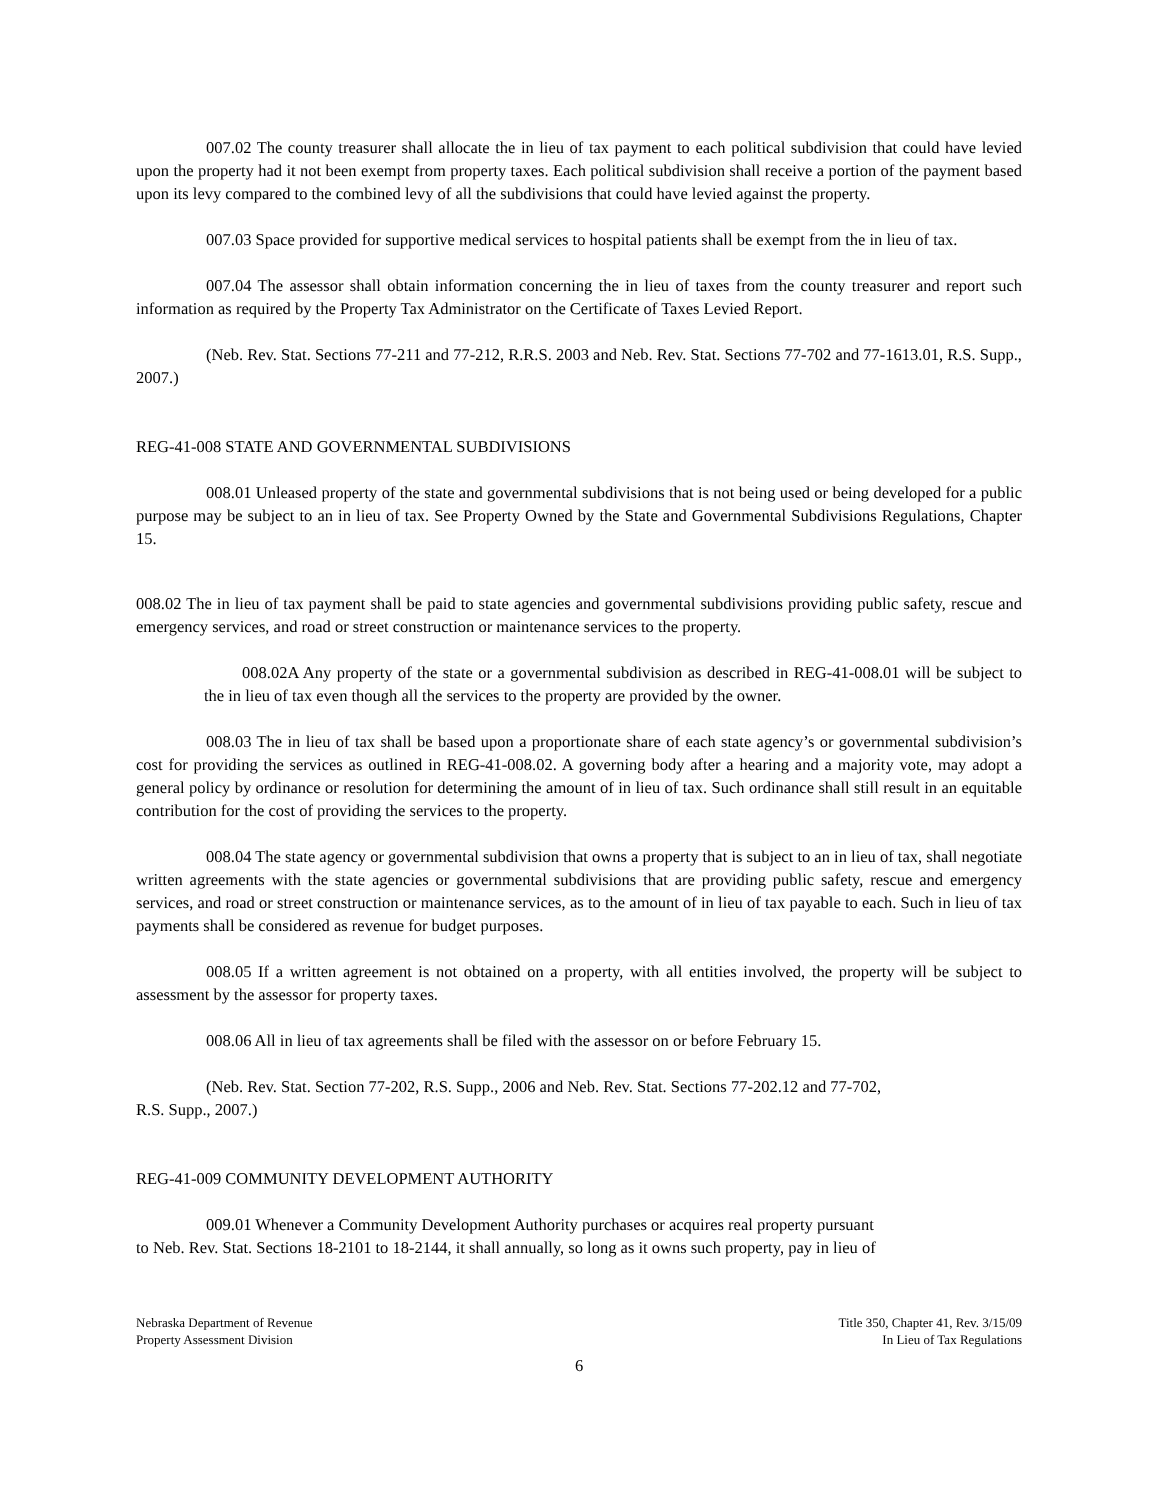007.02 The county treasurer shall allocate the in lieu of tax payment to each political subdivision that could have levied upon the property had it not been exempt from property taxes. Each political subdivision shall receive a portion of the payment based upon its levy compared to the combined levy of all the subdivisions that could have levied against the property.
007.03 Space provided for supportive medical services to hospital patients shall be exempt from the in lieu of tax.
007.04 The assessor shall obtain information concerning the in lieu of taxes from the county treasurer and report such information as required by the Property Tax Administrator on the Certificate of Taxes Levied Report.
(Neb. Rev. Stat. Sections 77-211 and 77-212, R.R.S. 2003 and Neb. Rev. Stat. Sections 77-702 and 77-1613.01, R.S. Supp., 2007.)
REG-41-008 STATE AND GOVERNMENTAL SUBDIVISIONS
008.01 Unleased property of the state and governmental subdivisions that is not being used or being developed for a public purpose may be subject to an in lieu of tax. See Property Owned by the State and Governmental Subdivisions Regulations, Chapter 15.
008.02 The in lieu of tax payment shall be paid to state agencies and governmental subdivisions providing public safety, rescue and emergency services, and road or street construction or maintenance services to the property.
008.02A Any property of the state or a governmental subdivision as described in REG-41-008.01 will be subject to the in lieu of tax even though all the services to the property are provided by the owner.
008.03 The in lieu of tax shall be based upon a proportionate share of each state agency’s or governmental subdivision’s cost for providing the services as outlined in REG-41-008.02. A governing body after a hearing and a majority vote, may adopt a general policy by ordinance or resolution for determining the amount of in lieu of tax. Such ordinance shall still result in an equitable contribution for the cost of providing the services to the property.
008.04 The state agency or governmental subdivision that owns a property that is subject to an in lieu of tax, shall negotiate written agreements with the state agencies or governmental subdivisions that are providing public safety, rescue and emergency services, and road or street construction or maintenance services, as to the amount of in lieu of tax payable to each. Such in lieu of tax payments shall be considered as revenue for budget purposes.
008.05 If a written agreement is not obtained on a property, with all entities involved, the property will be subject to assessment by the assessor for property taxes.
008.06 All in lieu of tax agreements shall be filed with the assessor on or before February 15.
(Neb. Rev. Stat. Section 77-202, R.S. Supp., 2006 and Neb. Rev. Stat. Sections 77-202.12 and 77-702,
R.S. Supp., 2007.)
REG-41-009 COMMUNITY DEVELOPMENT AUTHORITY
009.01 Whenever a Community Development Authority purchases or acquires real property pursuant
to Neb. Rev. Stat. Sections 18-2101 to 18-2144, it shall annually, so long as it owns such property, pay in lieu of
Nebraska Department of Revenue
Property Assessment Division
Title 350, Chapter 41, Rev. 3/15/09
In Lieu of Tax Regulations
6